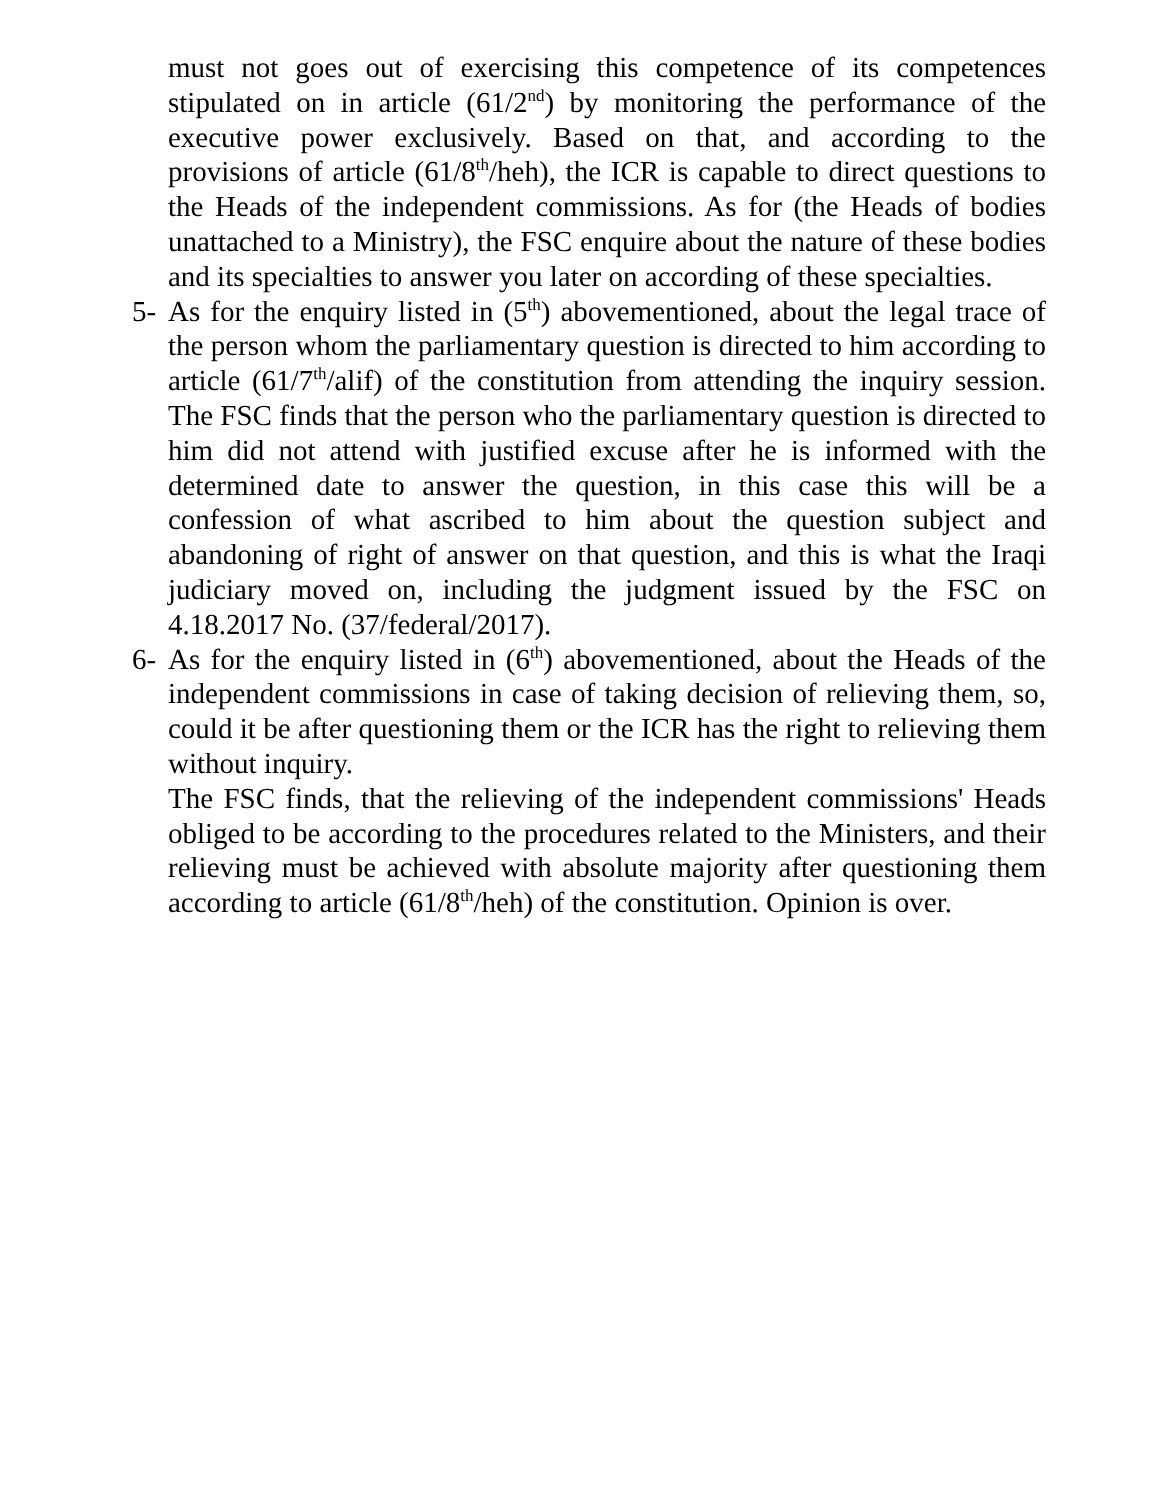must not goes out of exercising this competence of its competences stipulated on in article (61/2<sup>nd</sup>) by monitoring the performance of the executive power exclusively. Based on that, and according to the provisions of article (61/8<sup>th</sup>/heh), the ICR is capable to direct questions to the Heads of the independent commissions. As for (the Heads of bodies unattached to a Ministry), the FSC enquire about the nature of these bodies and its specialties to answer you later on according of these specialties.
5- As for the enquiry listed in (5<sup>th</sup>) abovementioned, about the legal trace of the person whom the parliamentary question is directed to him according to article (61/7<sup>th</sup>/alif) of the constitution from attending the inquiry session. The FSC finds that the person who the parliamentary question is directed to him did not attend with justified excuse after he is informed with the determined date to answer the question, in this case this will be a confession of what ascribed to him about the question subject and abandoning of right of answer on that question, and this is what the Iraqi judiciary moved on, including the judgment issued by the FSC on 4.18.2017 No. (37/federal/2017).
6- As for the enquiry listed in (6<sup>th</sup>) abovementioned, about the Heads of the independent commissions in case of taking decision of relieving them, so, could it be after questioning them or the ICR has the right to relieving them without inquiry.
The FSC finds, that the relieving of the independent commissions' Heads obliged to be according to the procedures related to the Ministers, and their relieving must be achieved with absolute majority after questioning them according to article (61/8<sup>th</sup>/heh) of the constitution. Opinion is over.